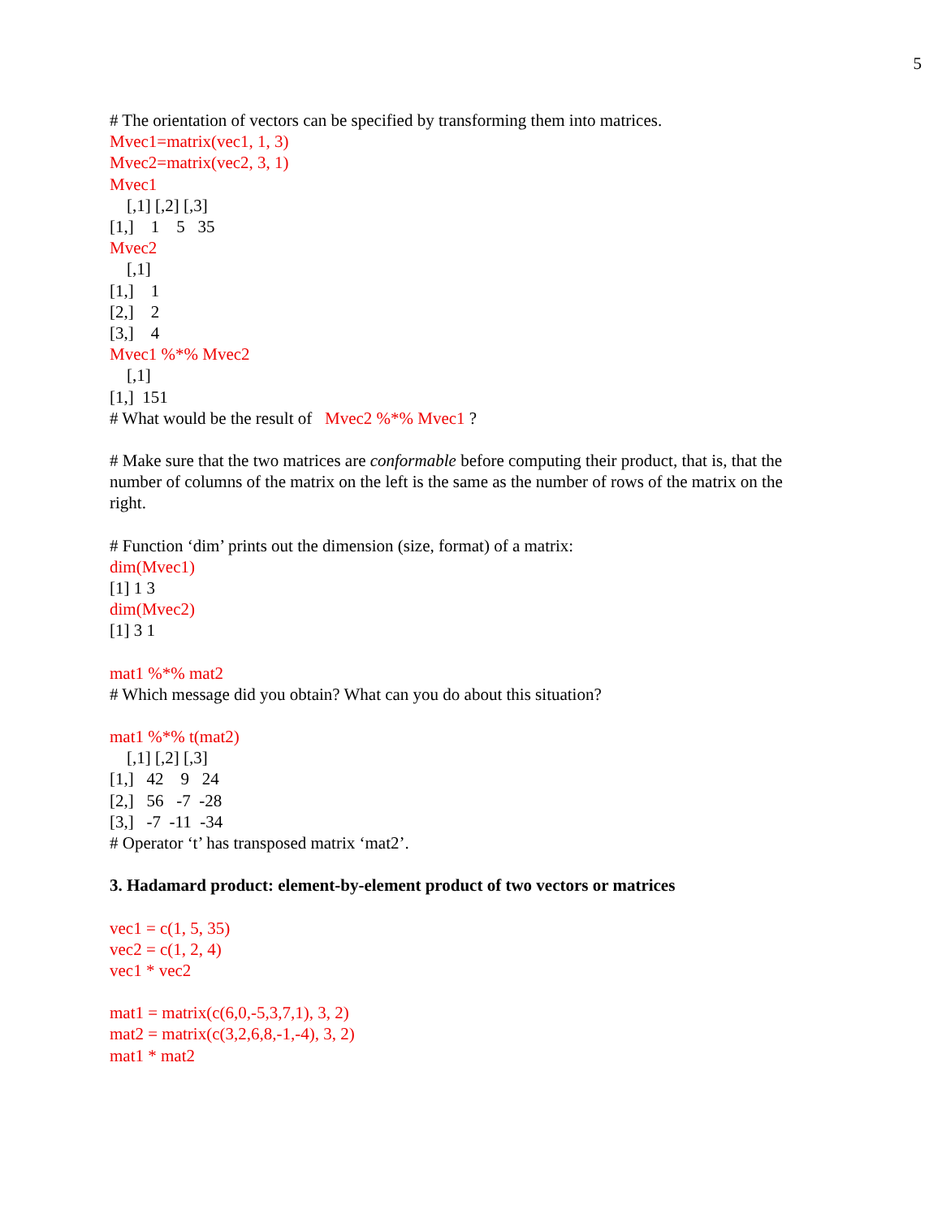5
# The orientation of vectors can be specified by transforming them into matrices.
Mvec1=matrix(vec1, 1, 3)
Mvec2=matrix(vec2, 3, 1)
Mvec1
[,1] [,2] [,3]
[1,] 1 5 35
Mvec2
[,1]
[1,] 1
[2,] 2
[3,] 4
Mvec1 %*% Mvec2
[,1]
[1,] 151
# What would be the result of Mvec2 %*% Mvec1 ?
# Make sure that the two matrices are conformable before computing their product, that is, that the number of columns of the matrix on the left is the same as the number of rows of the matrix on the right.
# Function ‘dim’ prints out the dimension (size, format) of a matrix:
dim(Mvec1)
[1] 1 3
dim(Mvec2)
[1] 3 1
mat1 %*% mat2
# Which message did you obtain? What can you do about this situation?
mat1 %*% t(mat2)
[,1] [,2] [,3]
[1,] 42 9 24
[2,] 56 -7 -28
[3,] -7 -11 -34
# Operator ‘t’ has transposed matrix ‘mat2’.
3. Hadamard product: element-by-element product of two vectors or matrices
vec1 = c(1, 5, 35)
vec2 = c(1, 2, 4)
vec1 * vec2
mat1 = matrix(c(6,0,-5,3,7,1), 3, 2)
mat2 = matrix(c(3,2,6,8,-1,-4), 3, 2)
mat1 * mat2